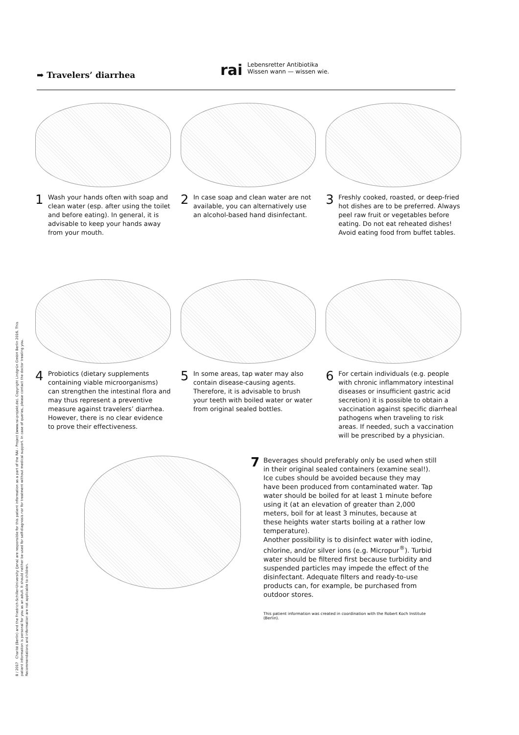8 / 2017 Charité (Berlin) and the Friedrich-Schiller-University (Jena) are responsible for this patient information as a part of the RAI - Project (www.rai-projekt.de). Copyright Lindgrün GmbH Berlin 2016. This patient information is personal for you as an adult. It should neither be used for self-diagnosis nor for treatment without medical support. In case of queries, please contact the doctor treating you. Recommendations and information are not applicable to children.
➡ Travelers’ diarrhea
rai
Lebensretter Antibiotika
Wissen wann — wissen wie.
1 Wash your hands often with soap and clean water (esp. after using the toilet and before eating). In general, it is advisable to keep your hands away from your mouth.
2 In case soap and clean water are not available, you can alternatively use an alcohol-based hand disinfectant.
3 Freshly cooked, roasted, or deep-fried hot dishes are to be preferred. Always peel raw fruit or vegetables before eating. Do not eat reheated dishes! Avoid eating food from buffet tables.
4 Probiotics (dietary supplements containing viable microorganisms) can strengthen the intestinal flora and may thus represent a preventive measure against travelers’ diarrhea. However, there is no clear evidence to prove their effectiveness.
5 In some areas, tap water may also contain disease-causing agents. Therefore, it is advisable to brush your teeth with boiled water or water from original sealed bottles.
6 For certain individuals (e.g. people with chronic inflammatory intestinal diseases or insufficient gastric acid secretion) it is possible to obtain a vaccination against specific diarrheal pathogens when traveling to risk areas. If needed, such a vaccination will be prescribed by a physician.
7 Beverages should preferably only be used when still in their original sealed containers (examine seal!). Ice cubes should be avoided because they may have been produced from contaminated water. Tap water should be boiled for at least 1 minute before using it (at an elevation of greater than 2,000 meters, boil for at least 3 minutes, because at these heights water starts boiling at a rather low temperature).
Another possibility is to disinfect water with iodine, chlorine, and/or silver ions (e.g. Micropur<sup>®</sup>). Turbid water should be filtered first because turbidity and suspended particles may impede the effect of the disinfectant. Adequate filters and ready-to-use products can, for example, be purchased from outdoor stores.
This patient information was created in coordination with the Robert Koch Institute (Berlin).